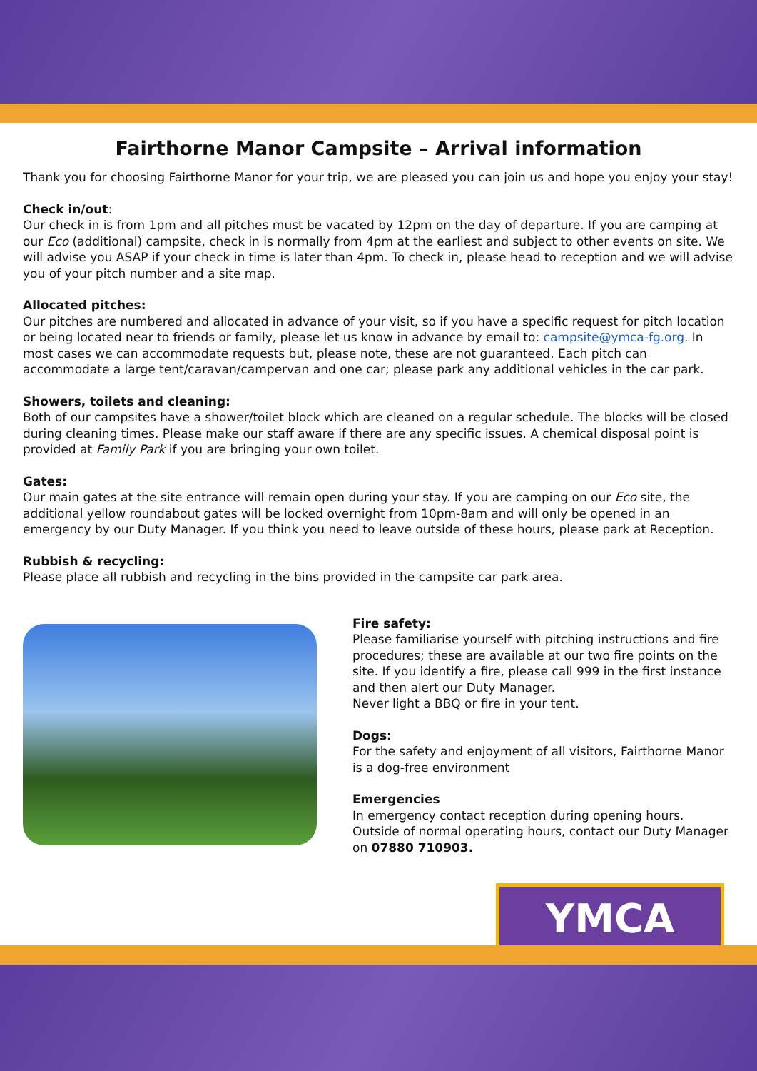Fairthorne Manor Campsite – Arrival information
Thank you for choosing Fairthorne Manor for your trip, we are pleased you can join us and hope you enjoy your stay!
Check in/out:
Our check in is from 1pm and all pitches must be vacated by 12pm on the day of departure. If you are camping at our Eco (additional) campsite, check in is normally from 4pm at the earliest and subject to other events on site. We will advise you ASAP if your check in time is later than 4pm. To check in, please head to reception and we will advise you of your pitch number and a site map.
Allocated pitches:
Our pitches are numbered and allocated in advance of your visit, so if you have a specific request for pitch location or being located near to friends or family, please let us know in advance by email to: campsite@ymca-fg.org. In most cases we can accommodate requests but, please note, these are not guaranteed. Each pitch can accommodate a large tent/caravan/campervan and one car; please park any additional vehicles in the car park.
Showers, toilets and cleaning:
Both of our campsites have a shower/toilet block which are cleaned on a regular schedule. The blocks will be closed during cleaning times. Please make our staff aware if there are any specific issues. A chemical disposal point is provided at Family Park if you are bringing your own toilet.
Gates:
Our main gates at the site entrance will remain open during your stay. If you are camping on our Eco site, the additional yellow roundabout gates will be locked overnight from 10pm-8am and will only be opened in an emergency by our Duty Manager. If you think you need to leave outside of these hours, please park at Reception.
Rubbish & recycling:
Please place all rubbish and recycling in the bins provided in the campsite car park area.
Fire safety:
Please familiarise yourself with pitching instructions and fire procedures; these are available at our two fire points on the site. If you identify a fire, please call 999 in the first instance and then alert our Duty Manager.
Never light a BBQ or fire in your tent.
Dogs:
For the safety and enjoyment of all visitors, Fairthorne Manor is a dog-free environment
Emergencies
In emergency contact reception during opening hours. Outside of normal operating hours, contact our Duty Manager on 07880 710903.
YMCA